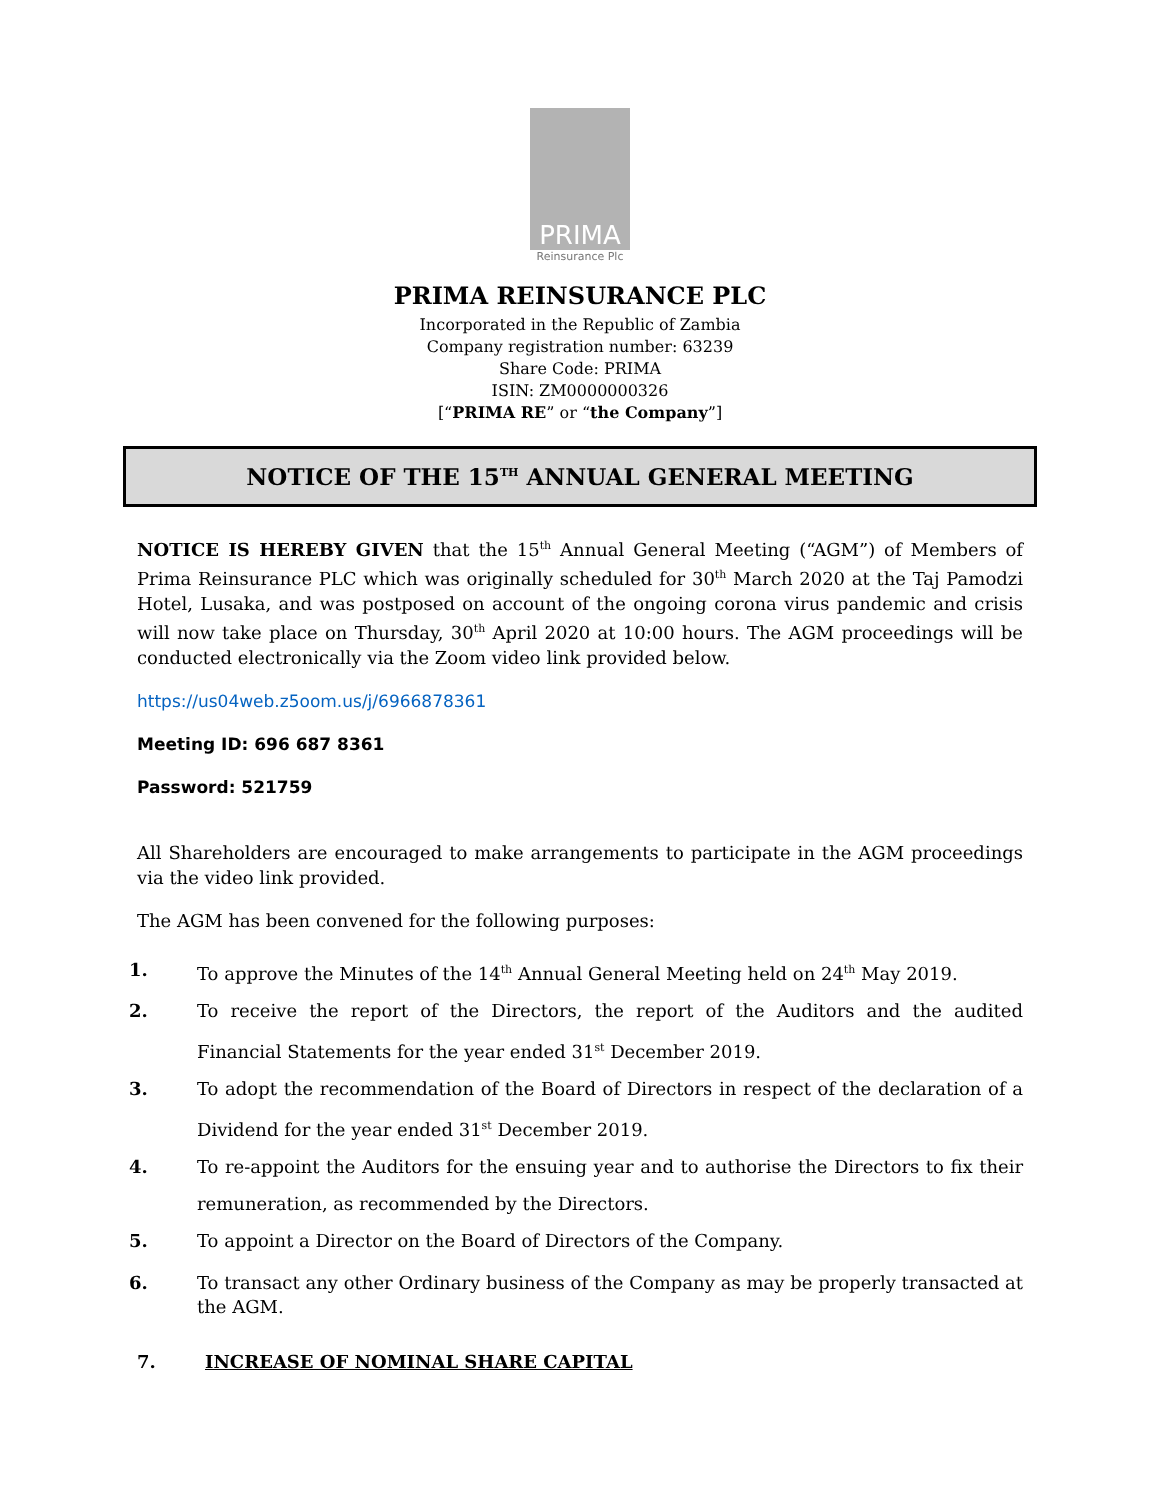PRIMA
Reinsurance Plc
PRIMA REINSURANCE PLC
Incorporated in the Republic of Zambia
Company registration number: 63239
Share Code: PRIMA
ISIN: ZM0000000326
[“PRIMA RE” or “the Company”]
NOTICE OF THE 15<sup>TH</sup> ANNUAL GENERAL MEETING
NOTICE IS HEREBY GIVEN that the 15<sup>th</sup> Annual General Meeting (“AGM”) of Members of Prima Reinsurance PLC which was originally scheduled for 30<sup>th</sup> March 2020 at the Taj Pamodzi Hotel, Lusaka, and was postposed on account of the ongoing corona virus pandemic and crisis will now take place on Thursday, 30<sup>th</sup> April 2020 at 10:00 hours. The AGM proceedings will be conducted electronically via the Zoom video link provided below.
https://us04web.z5oom.us/j/6966878361
Meeting ID: 696 687 8361
Password: 521759
All Shareholders are encouraged to make arrangements to participate in the AGM proceedings via the video link provided.
The AGM has been convened for the following purposes:
1. To approve the Minutes of the 14<sup>th</sup> Annual General Meeting held on 24<sup>th</sup> May 2019.
2. To receive the report of the Directors, the report of the Auditors and the audited Financial Statements for the year ended 31<sup>st</sup> December 2019.
3. To adopt the recommendation of the Board of Directors in respect of the declaration of a Dividend for the year ended 31<sup>st</sup> December 2019.
4. To re-appoint the Auditors for the ensuing year and to authorise the Directors to fix their remuneration, as recommended by the Directors.
5. To appoint a Director on the Board of Directors of the Company.
6. To transact any other Ordinary business of the Company as may be properly transacted at the AGM.
7. INCREASE OF NOMINAL SHARE CAPITAL